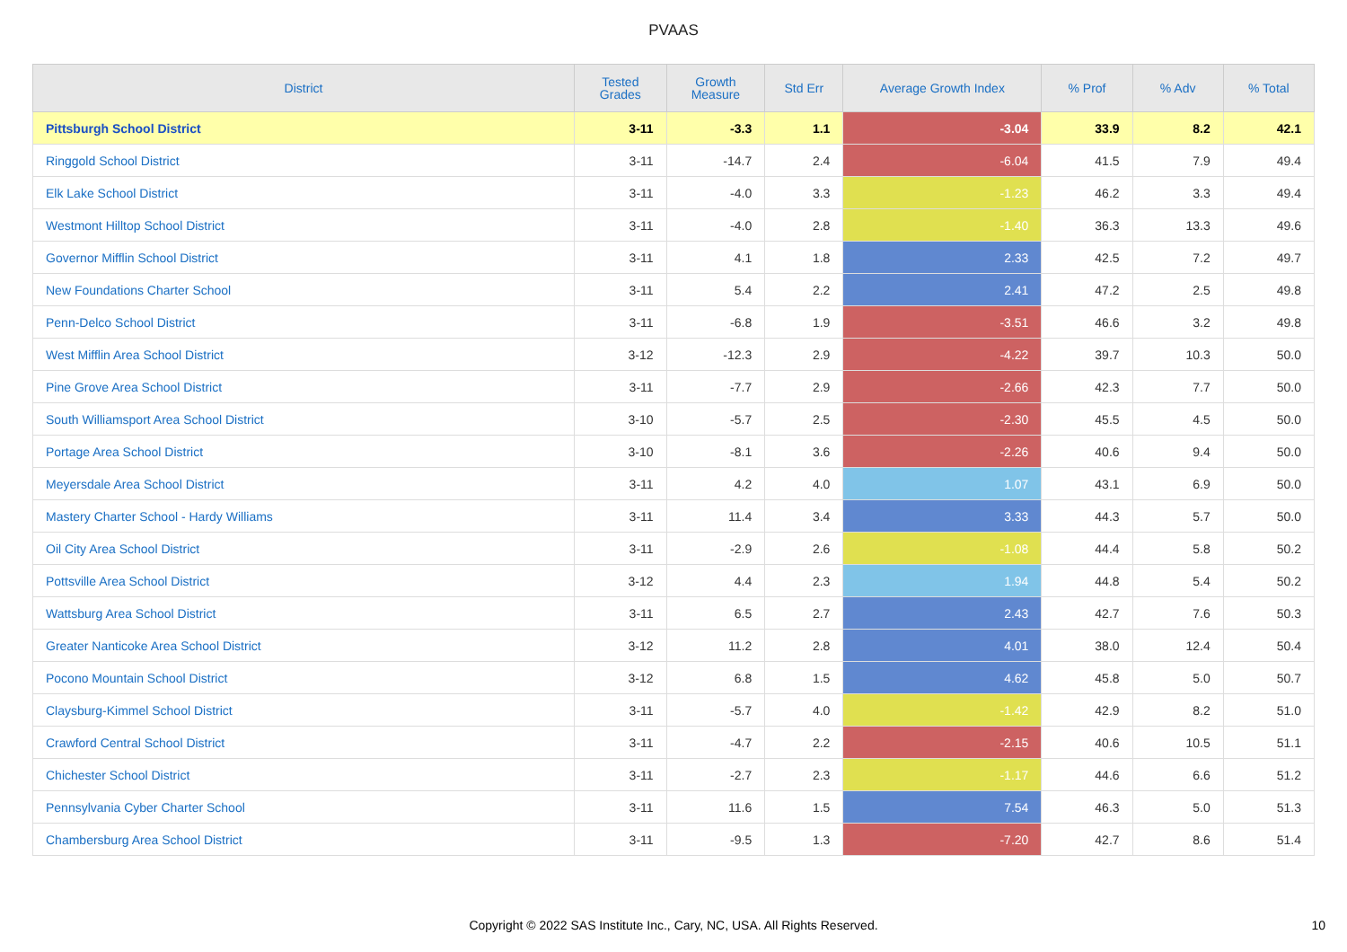PVAAS
| District | Tested Grades | Growth Measure | Std Err | Average Growth Index | % Prof | % Adv | % Total |
| --- | --- | --- | --- | --- | --- | --- | --- |
| Pittsburgh School District | 3-11 | -3.3 | 1.1 | -3.04 | 33.9 | 8.2 | 42.1 |
| Ringgold School District | 3-11 | -14.7 | 2.4 | -6.04 | 41.5 | 7.9 | 49.4 |
| Elk Lake School District | 3-11 | -4.0 | 3.3 | -1.23 | 46.2 | 3.3 | 49.4 |
| Westmont Hilltop School District | 3-11 | -4.0 | 2.8 | -1.40 | 36.3 | 13.3 | 49.6 |
| Governor Mifflin School District | 3-11 | 4.1 | 1.8 | 2.33 | 42.5 | 7.2 | 49.7 |
| New Foundations Charter School | 3-11 | 5.4 | 2.2 | 2.41 | 47.2 | 2.5 | 49.8 |
| Penn-Delco School District | 3-11 | -6.8 | 1.9 | -3.51 | 46.6 | 3.2 | 49.8 |
| West Mifflin Area School District | 3-12 | -12.3 | 2.9 | -4.22 | 39.7 | 10.3 | 50.0 |
| Pine Grove Area School District | 3-11 | -7.7 | 2.9 | -2.66 | 42.3 | 7.7 | 50.0 |
| South Williamsport Area School District | 3-10 | -5.7 | 2.5 | -2.30 | 45.5 | 4.5 | 50.0 |
| Portage Area School District | 3-10 | -8.1 | 3.6 | -2.26 | 40.6 | 9.4 | 50.0 |
| Meyersdale Area School District | 3-11 | 4.2 | 4.0 | 1.07 | 43.1 | 6.9 | 50.0 |
| Mastery Charter School - Hardy Williams | 3-11 | 11.4 | 3.4 | 3.33 | 44.3 | 5.7 | 50.0 |
| Oil City Area School District | 3-11 | -2.9 | 2.6 | -1.08 | 44.4 | 5.8 | 50.2 |
| Pottsville Area School District | 3-12 | 4.4 | 2.3 | 1.94 | 44.8 | 5.4 | 50.2 |
| Wattsburg Area School District | 3-11 | 6.5 | 2.7 | 2.43 | 42.7 | 7.6 | 50.3 |
| Greater Nanticoke Area School District | 3-12 | 11.2 | 2.8 | 4.01 | 38.0 | 12.4 | 50.4 |
| Pocono Mountain School District | 3-12 | 6.8 | 1.5 | 4.62 | 45.8 | 5.0 | 50.7 |
| Claysburg-Kimmel School District | 3-11 | -5.7 | 4.0 | -1.42 | 42.9 | 8.2 | 51.0 |
| Crawford Central School District | 3-11 | -4.7 | 2.2 | -2.15 | 40.6 | 10.5 | 51.1 |
| Chichester School District | 3-11 | -2.7 | 2.3 | -1.17 | 44.6 | 6.6 | 51.2 |
| Pennsylvania Cyber Charter School | 3-11 | 11.6 | 1.5 | 7.54 | 46.3 | 5.0 | 51.3 |
| Chambersburg Area School District | 3-11 | -9.5 | 1.3 | -7.20 | 42.7 | 8.6 | 51.4 |
Copyright © 2022 SAS Institute Inc., Cary, NC, USA. All Rights Reserved. 10